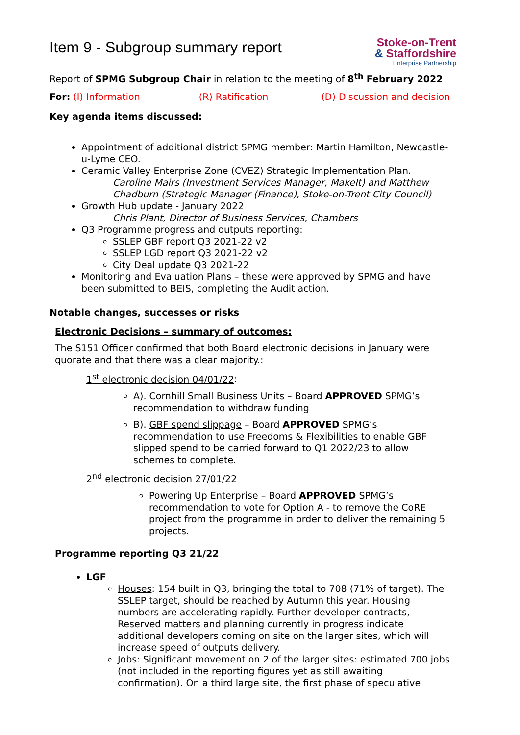Item 9 - Subgroup summary report
Stoke-on-Trent
& Staffordshire
Enterprise Partnership
Report of SPMG Subgroup Chair in relation to the meeting of 8<sup>th</sup> February 2022
For: (I) Information (R) Ratification (D) Discussion and decision
Key agenda items discussed:
Appointment of additional district SPMG member: Martin Hamilton, Newcastle-u-Lyme CEO.
Ceramic Valley Enterprise Zone (CVEZ) Strategic Implementation Plan.
Caroline Mairs (Investment Services Manager, MakeIt) and Matthew Chadburn (Strategic Manager (Finance), Stoke-on-Trent City Council)
Growth Hub update - January 2022
Chris Plant, Director of Business Services, Chambers
Q3 Programme progress and outputs reporting:
SSLEP GBF report Q3 2021-22 v2
SSLEP LGD report Q3 2021-22 v2
City Deal update Q3 2021-22
Monitoring and Evaluation Plans – these were approved by SPMG and have been submitted to BEIS, completing the Audit action.
Notable changes, successes or risks
Electronic Decisions – summary of outcomes:
The S151 Officer confirmed that both Board electronic decisions in January were quorate and that there was a clear majority.:
1<sup>st</sup> electronic decision 04/01/22:
A). Cornhill Small Business Units – Board APPROVED SPMG’s recommendation to withdraw funding
B). GBF spend slippage – Board APPROVED SPMG’s recommendation to use Freedoms & Flexibilities to enable GBF slipped spend to be carried forward to Q1 2022/23 to allow schemes to complete.
2<sup>nd</sup> electronic decision 27/01/22
Powering Up Enterprise – Board APPROVED SPMG’s recommendation to vote for Option A - to remove the CoRE project from the programme in order to deliver the remaining 5 projects.
Programme reporting Q3 21/22
LGF
Houses: 154 built in Q3, bringing the total to 708 (71% of target). The SSLEP target, should be reached by Autumn this year. Housing numbers are accelerating rapidly. Further developer contracts, Reserved matters and planning currently in progress indicate additional developers coming on site on the larger sites, which will increase speed of outputs delivery.
Jobs: Significant movement on 2 of the larger sites: estimated 700 jobs (not included in the reporting figures yet as still awaiting confirmation). On a third large site, the first phase of speculative